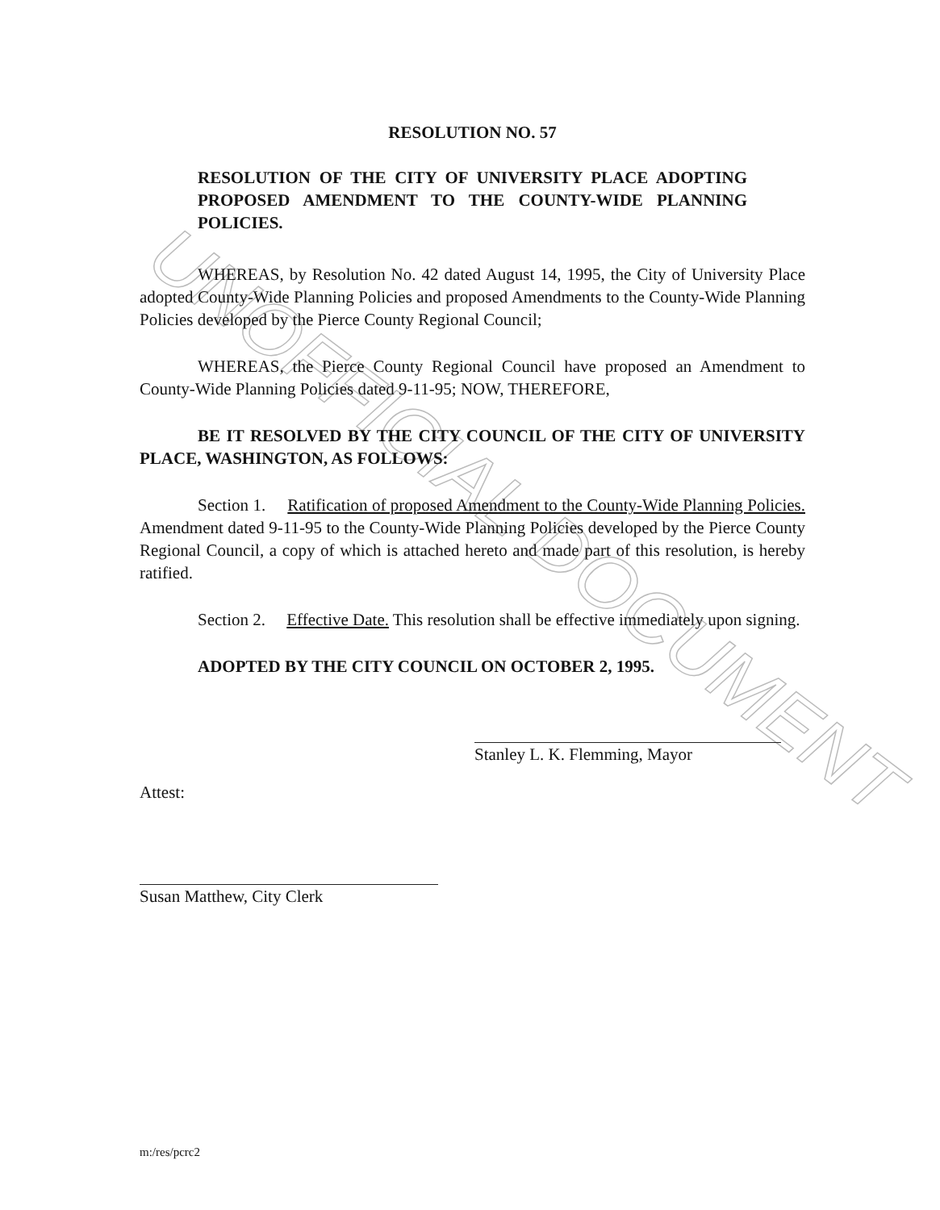UNOFFICIAL DOCUMENT
RESOLUTION NO. 57
RESOLUTION OF THE CITY OF UNIVERSITY PLACE ADOPTING PROPOSED AMENDMENT TO THE COUNTY-WIDE PLANNING POLICIES.
WHEREAS, by Resolution No. 42 dated August 14, 1995, the City of University Place adopted County-Wide Planning Policies and proposed Amendments to the County-Wide Planning Policies developed by the Pierce County Regional Council;
WHEREAS, the Pierce County Regional Council have proposed an Amendment to County-Wide Planning Policies dated 9-11-95; NOW, THEREFORE,
BE IT RESOLVED BY THE CITY COUNCIL OF THE CITY OF UNIVERSITY PLACE, WASHINGTON, AS FOLLOWS:
Section 1. Ratification of proposed Amendment to the County-Wide Planning Policies. Amendment dated 9-11-95 to the County-Wide Planning Policies developed by the Pierce County Regional Council, a copy of which is attached hereto and made part of this resolution, is hereby ratified.
Section 2. Effective Date. This resolution shall be effective immediately upon signing.
ADOPTED BY THE CITY COUNCIL ON OCTOBER 2, 1995.
Stanley L. K. Flemming, Mayor
Attest:
Susan Matthew, City Clerk
m:/res/pcrc2